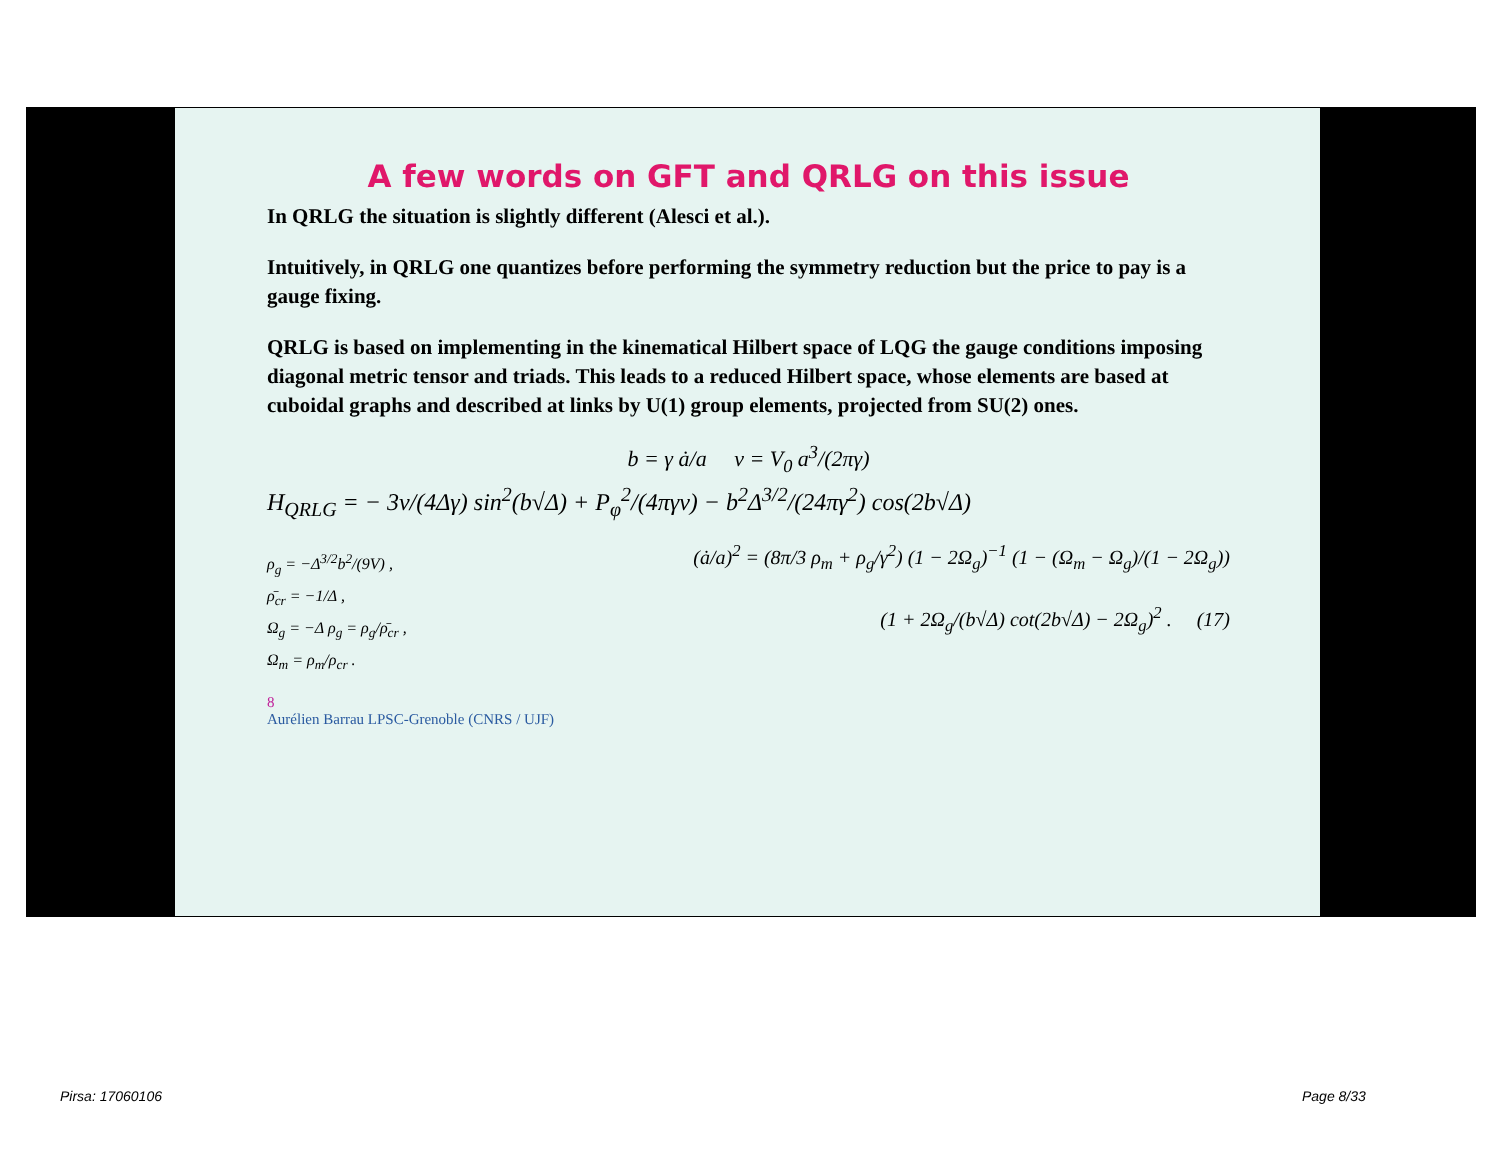A few words on GFT and QRLG on this issue
In QRLG the situation is slightly different (Alesci et al.).
Intuitively, in QRLG one quantizes before performing the symmetry reduction but the price to pay is a gauge fixing.
QRLG is based on implementing in the kinematical Hilbert space of LQG the gauge conditions imposing diagonal metric tensor and triads. This leads to a reduced Hilbert space, whose elements are based at cuboidal graphs and described at links by U(1) group elements, projected from SU(2) ones.
b = γ ȧ/a v = V<sub>0</sub> a<sup>3</sup>/(2πγ)
H<sub>QRLG</sub> = − 3v/(4Δγ) sin<sup>2</sup>(b√Δ) + P<sub>φ</sub><sup>2</sup>/(4πγv) − b<sup>2</sup>Δ<sup>3/2</sup>/(24πγ<sup>2</sup>) cos(2b√Δ)
ρ<sub>g</sub> = −Δ<sup>3/2</sup>b<sup>2</sup>/(9V) ,
ρ̄<sub>cr</sub> = −1/Δ ,
Ω<sub>g</sub> = −Δ ρ<sub>g</sub> = ρ<sub>g</sub>/ρ̄<sub>cr</sub> ,
Ω<sub>m</sub> = ρ<sub>m</sub>/ρ<sub>cr</sub> .
(ȧ/a)<sup>2</sup> = (8π/3 ρ<sub>m</sub> + ρ<sub>g</sub>/γ<sup>2</sup>) (1 − 2Ω<sub>g</sub>)<sup>−1</sup> (1 − (Ω<sub>m</sub> − Ω<sub>g</sub>)/(1 − 2Ω<sub>g</sub>))
(1 + 2Ω<sub>g</sub>/(b√Δ) cot(2b√Δ) − 2Ω<sub>g</sub>)<sup>2</sup> . (17)
8
Aurélien Barrau LPSC-Grenoble (CNRS / UJF)
Pirsa: 17060106 Page 8/33